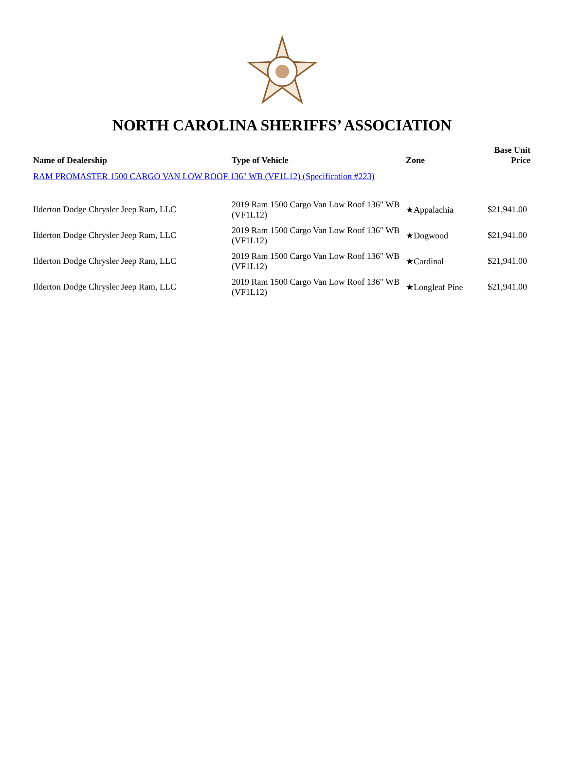NORTH CAROLINA SHERIFFS’ ASSOCIATION
| Name of Dealership | Type of Vehicle | Zone | Base Unit Price |
| --- | --- | --- | --- |
| RAM PROMASTER 1500 CARGO VAN LOW ROOF 136" WB (VF1L12) (Specification #223) | | | |
| Ilderton Dodge Chrysler Jeep Ram, LLC | 2019 Ram 1500 Cargo Van Low Roof 136" WB (VF1L12) | ★Appalachia | $21,941.00 |
| Ilderton Dodge Chrysler Jeep Ram, LLC | 2019 Ram 1500 Cargo Van Low Roof 136" WB (VF1L12) | ★Dogwood | $21,941.00 |
| Ilderton Dodge Chrysler Jeep Ram, LLC | 2019 Ram 1500 Cargo Van Low Roof 136" WB (VF1L12) | ★Cardinal | $21,941.00 |
| Ilderton Dodge Chrysler Jeep Ram, LLC | 2019 Ram 1500 Cargo Van Low Roof 136" WB (VF1L12) | ★Longleaf Pine | $21,941.00 |